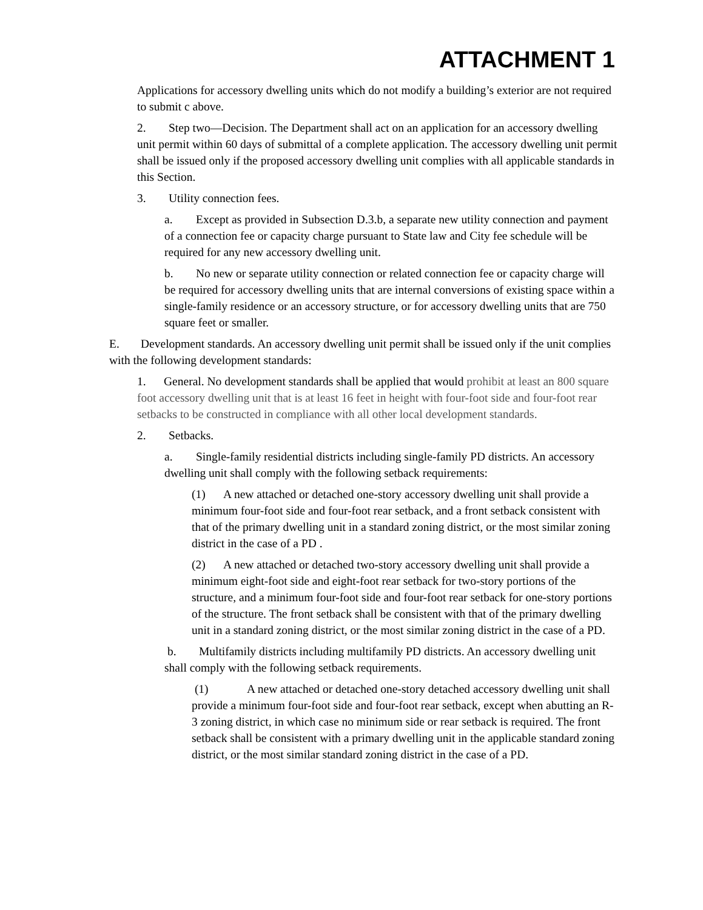ATTACHMENT 1
Applications for accessory dwelling units which do not modify a building’s exterior are not required to submit c above.
2. Step two—Decision. The Department shall act on an application for an accessory dwelling unit permit within 60 days of submittal of a complete application. The accessory dwelling unit permit shall be issued only if the proposed accessory dwelling unit complies with all applicable standards in this Section.
3. Utility connection fees.
a. Except as provided in Subsection D.3.b, a separate new utility connection and payment of a connection fee or capacity charge pursuant to State law and City fee schedule will be required for any new accessory dwelling unit.
b. No new or separate utility connection or related connection fee or capacity charge will be required for accessory dwelling units that are internal conversions of existing space within a single-family residence or an accessory structure, or for accessory dwelling units that are 750 square feet or smaller.
E. Development standards. An accessory dwelling unit permit shall be issued only if the unit complies with the following development standards:
1. General. No development standards shall be applied that would prohibit at least an 800 square foot accessory dwelling unit that is at least 16 feet in height with four-foot side and four-foot rear setbacks to be constructed in compliance with all other local development standards.
2. Setbacks.
a. Single-family residential districts including single-family PD districts. An accessory dwelling unit shall comply with the following setback requirements:
(1) A new attached or detached one-story accessory dwelling unit shall provide a minimum four-foot side and four-foot rear setback, and a front setback consistent with that of the primary dwelling unit in a standard zoning district, or the most similar zoning district in the case of a PD .
(2) A new attached or detached two-story accessory dwelling unit shall provide a minimum eight-foot side and eight-foot rear setback for two-story portions of the structure, and a minimum four-foot side and four-foot rear setback for one-story portions of the structure. The front setback shall be consistent with that of the primary dwelling unit in a standard zoning district, or the most similar zoning district in the case of a PD.
b. Multifamily districts including multifamily PD districts. An accessory dwelling unit shall comply with the following setback requirements.
(1) A new attached or detached one-story detached accessory dwelling unit shall provide a minimum four-foot side and four-foot rear setback, except when abutting an R-3 zoning district, in which case no minimum side or rear setback is required. The front setback shall be consistent with a primary dwelling unit in the applicable standard zoning district, or the most similar standard zoning district in the case of a PD.